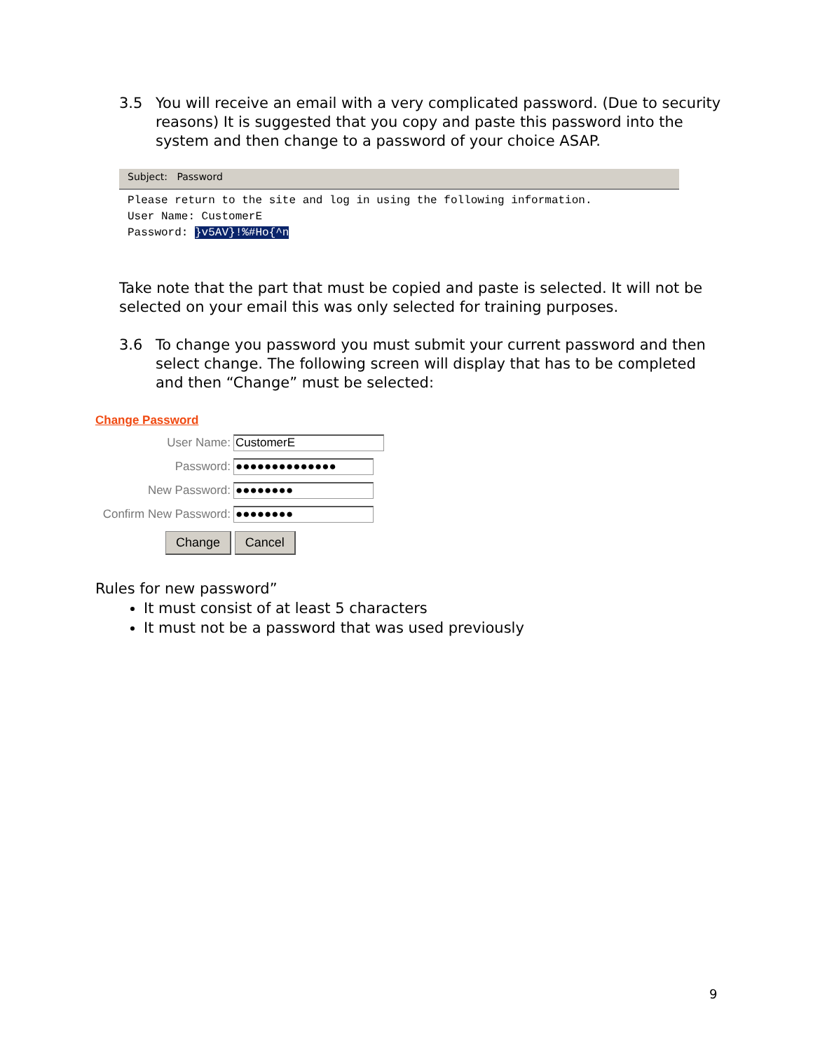3.5 You will receive an email with a very complicated password. (Due to security reasons) It is suggested that you copy and paste this password into the system and then change to a password of your choice ASAP.
Subject: Password
Please return to the site and log in using the following information.
User Name: CustomerE
Password: }v5AV}!%#Ho{^n
Take note that the part that must be copied and paste is selected. It will not be selected on your email this was only selected for training purposes.
3.6 To change you password you must submit your current password and then select change. The following screen will display that has to be completed and then “Change” must be selected:
Change Password
User Name: CustomerE
Password: ●●●●●●●●●●●●●●
New Password: ●●●●●●●●
Confirm New Password: ●●●●●●●●
Change Cancel
Rules for new password”
It must consist of at least 5 characters
It must not be a password that was used previously
9